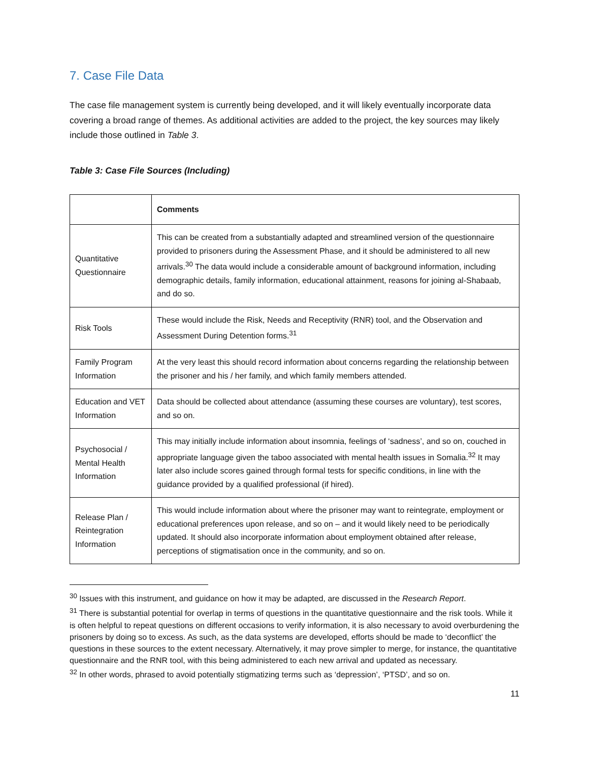7. Case File Data
The case file management system is currently being developed, and it will likely eventually incorporate data covering a broad range of themes. As additional activities are added to the project, the key sources may likely include those outlined in Table 3.
Table 3: Case File Sources (Including)
| | Comments |
| --- | --- |
| Quantitative Questionnaire | This can be created from a substantially adapted and streamlined version of the questionnaire provided to prisoners during the Assessment Phase, and it should be administered to all new arrivals.<sup>30</sup> The data would include a considerable amount of background information, including demographic details, family information, educational attainment, reasons for joining al-Shabaab, and do so. |
| Risk Tools | These would include the Risk, Needs and Receptivity (RNR) tool, and the Observation and Assessment During Detention forms.<sup>31</sup> |
| Family Program Information | At the very least this should record information about concerns regarding the relationship between the prisoner and his / her family, and which family members attended. |
| Education and VET Information | Data should be collected about attendance (assuming these courses are voluntary), test scores, and so on. |
| Psychosocial / Mental Health Information | This may initially include information about insomnia, feelings of ‘sadness’, and so on, couched in appropriate language given the taboo associated with mental health issues in Somalia.<sup>32</sup> It may later also include scores gained through formal tests for specific conditions, in line with the guidance provided by a qualified professional (if hired). |
| Release Plan / Reintegration Information | This would include information about where the prisoner may want to reintegrate, employment or educational preferences upon release, and so on – and it would likely need to be periodically updated. It should also incorporate information about employment obtained after release, perceptions of stigmatisation once in the community, and so on. |
<sup>30</sup> Issues with this instrument, and guidance on how it may be adapted, are discussed in the Research Report.
<sup>31</sup> There is substantial potential for overlap in terms of questions in the quantitative questionnaire and the risk tools. While it is often helpful to repeat questions on different occasions to verify information, it is also necessary to avoid overburdening the prisoners by doing so to excess. As such, as the data systems are developed, efforts should be made to ‘deconflict’ the questions in these sources to the extent necessary. Alternatively, it may prove simpler to merge, for instance, the quantitative questionnaire and the RNR tool, with this being administered to each new arrival and updated as necessary.
<sup>32</sup> In other words, phrased to avoid potentially stigmatizing terms such as ‘depression’, ‘PTSD’, and so on.
11